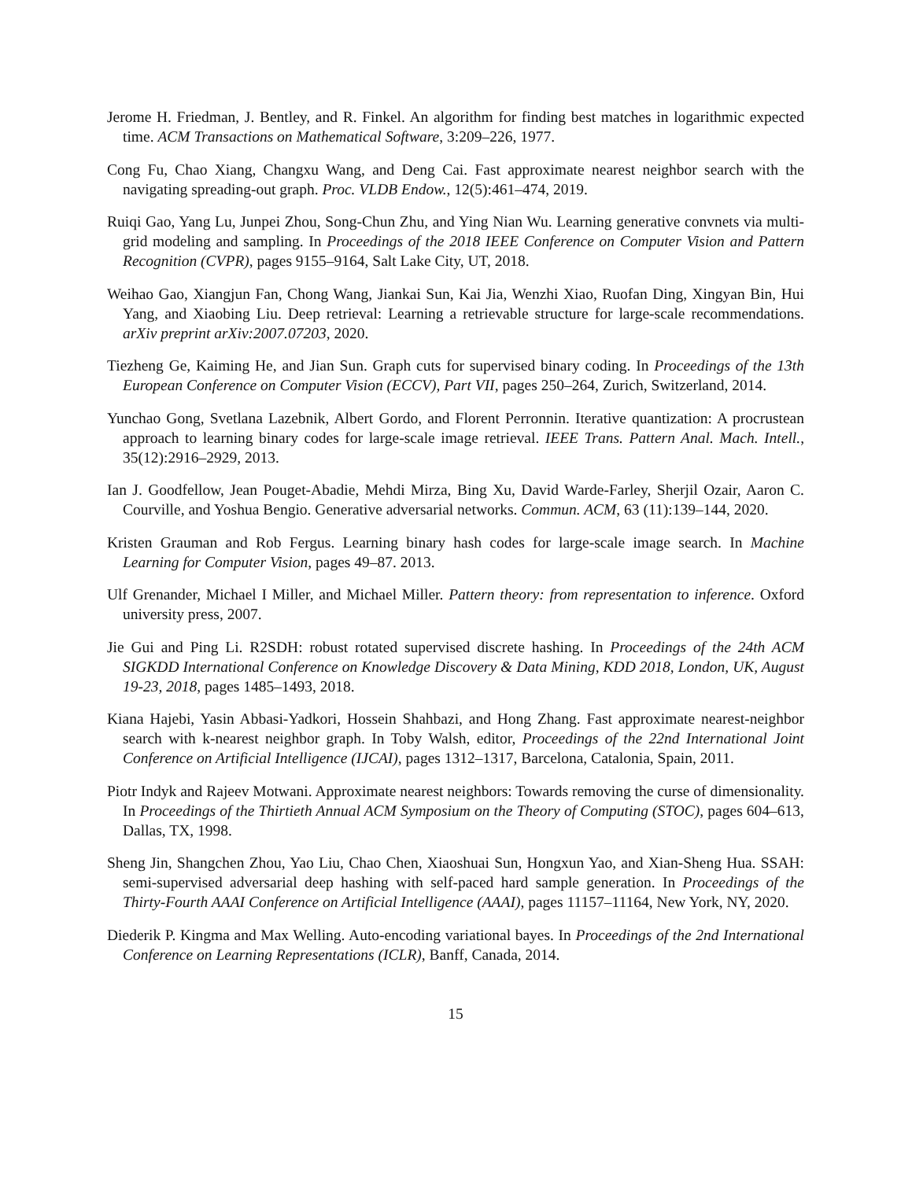Jerome H. Friedman, J. Bentley, and R. Finkel. An algorithm for finding best matches in logarithmic expected time. ACM Transactions on Mathematical Software, 3:209–226, 1977.
Cong Fu, Chao Xiang, Changxu Wang, and Deng Cai. Fast approximate nearest neighbor search with the navigating spreading-out graph. Proc. VLDB Endow., 12(5):461–474, 2019.
Ruiqi Gao, Yang Lu, Junpei Zhou, Song-Chun Zhu, and Ying Nian Wu. Learning generative convnets via multi-grid modeling and sampling. In Proceedings of the 2018 IEEE Conference on Computer Vision and Pattern Recognition (CVPR), pages 9155–9164, Salt Lake City, UT, 2018.
Weihao Gao, Xiangjun Fan, Chong Wang, Jiankai Sun, Kai Jia, Wenzhi Xiao, Ruofan Ding, Xingyan Bin, Hui Yang, and Xiaobing Liu. Deep retrieval: Learning a retrievable structure for large-scale recommendations. arXiv preprint arXiv:2007.07203, 2020.
Tiezheng Ge, Kaiming He, and Jian Sun. Graph cuts for supervised binary coding. In Proceedings of the 13th European Conference on Computer Vision (ECCV), Part VII, pages 250–264, Zurich, Switzerland, 2014.
Yunchao Gong, Svetlana Lazebnik, Albert Gordo, and Florent Perronnin. Iterative quantization: A procrustean approach to learning binary codes for large-scale image retrieval. IEEE Trans. Pattern Anal. Mach. Intell., 35(12):2916–2929, 2013.
Ian J. Goodfellow, Jean Pouget-Abadie, Mehdi Mirza, Bing Xu, David Warde-Farley, Sherjil Ozair, Aaron C. Courville, and Yoshua Bengio. Generative adversarial networks. Commun. ACM, 63 (11):139–144, 2020.
Kristen Grauman and Rob Fergus. Learning binary hash codes for large-scale image search. In Machine Learning for Computer Vision, pages 49–87. 2013.
Ulf Grenander, Michael I Miller, and Michael Miller. Pattern theory: from representation to inference. Oxford university press, 2007.
Jie Gui and Ping Li. R2SDH: robust rotated supervised discrete hashing. In Proceedings of the 24th ACM SIGKDD International Conference on Knowledge Discovery & Data Mining, KDD 2018, London, UK, August 19-23, 2018, pages 1485–1493, 2018.
Kiana Hajebi, Yasin Abbasi-Yadkori, Hossein Shahbazi, and Hong Zhang. Fast approximate nearest-neighbor search with k-nearest neighbor graph. In Toby Walsh, editor, Proceedings of the 22nd International Joint Conference on Artificial Intelligence (IJCAI), pages 1312–1317, Barcelona, Catalonia, Spain, 2011.
Piotr Indyk and Rajeev Motwani. Approximate nearest neighbors: Towards removing the curse of dimensionality. In Proceedings of the Thirtieth Annual ACM Symposium on the Theory of Computing (STOC), pages 604–613, Dallas, TX, 1998.
Sheng Jin, Shangchen Zhou, Yao Liu, Chao Chen, Xiaoshuai Sun, Hongxun Yao, and Xian-Sheng Hua. SSAH: semi-supervised adversarial deep hashing with self-paced hard sample generation. In Proceedings of the Thirty-Fourth AAAI Conference on Artificial Intelligence (AAAI), pages 11157–11164, New York, NY, 2020.
Diederik P. Kingma and Max Welling. Auto-encoding variational bayes. In Proceedings of the 2nd International Conference on Learning Representations (ICLR), Banff, Canada, 2014.
15